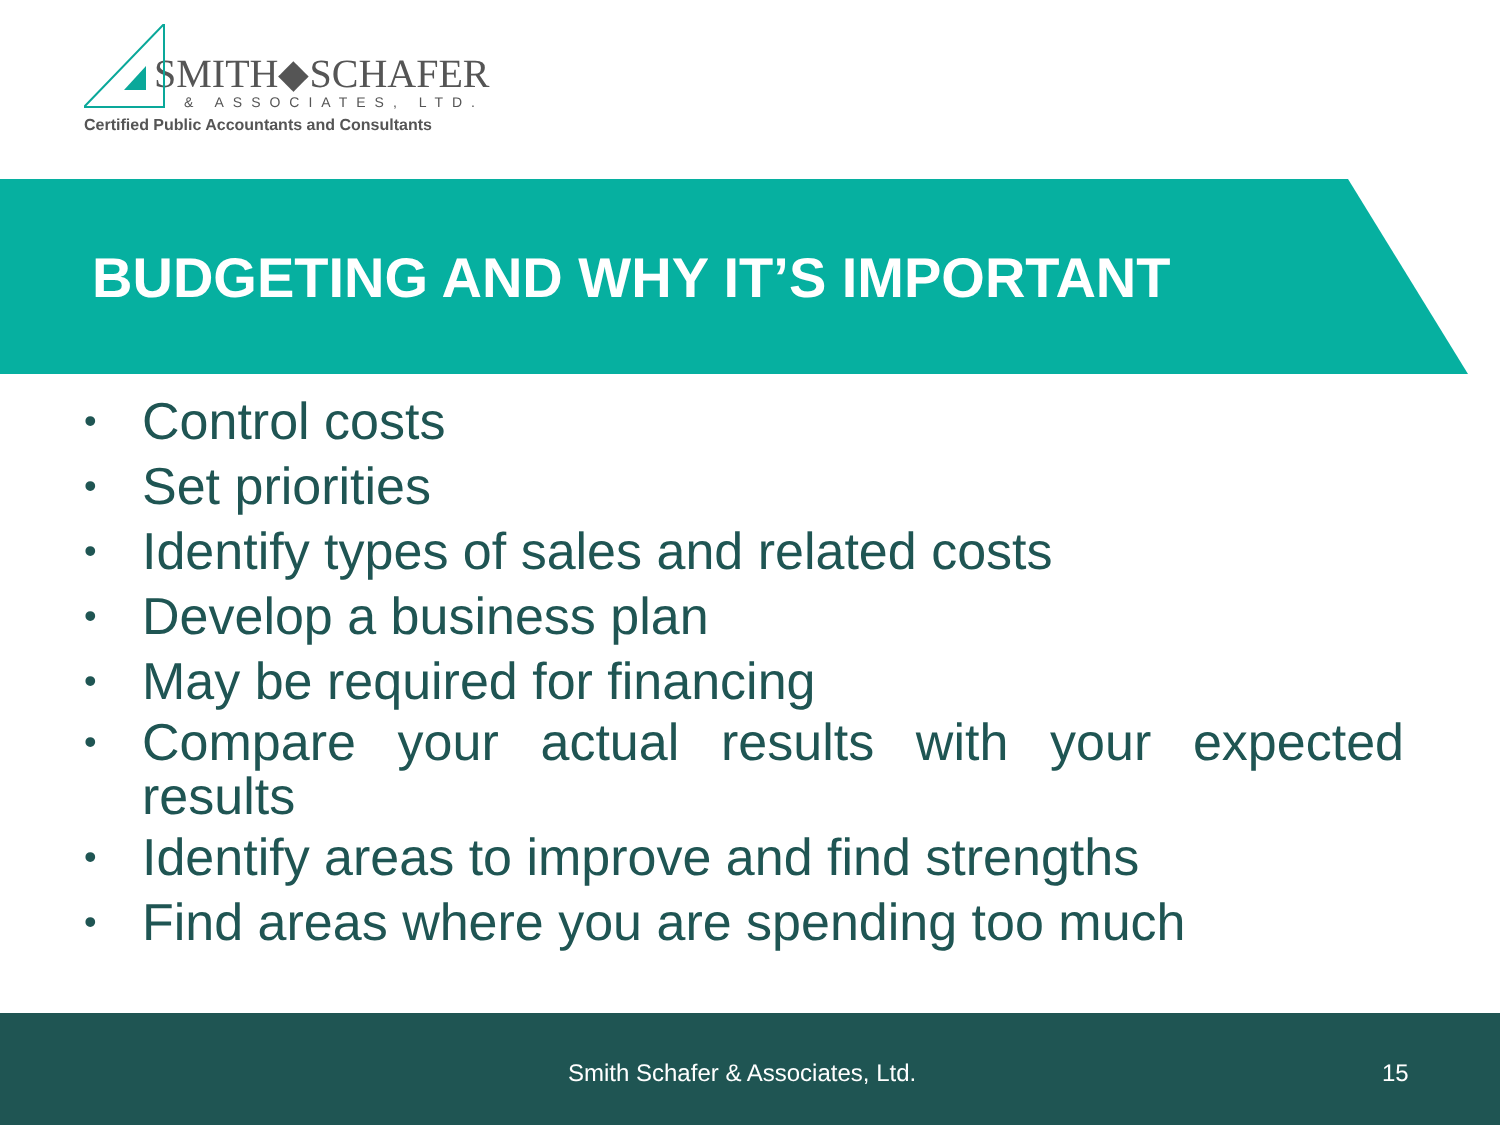SMITH◆SCHAFER
& ASSOCIATES, LTD.
Certified Public Accountants and Consultants
BUDGETING AND WHY IT’S IMPORTANT
• Control costs
• Set priorities
• Identify types of sales and related costs
• Develop a business plan
• May be required for financing
• Compare your actual results with your expected results
• Identify areas to improve and find strengths
• Find areas where you are spending too much
Smith Schafer & Associates, Ltd. 15